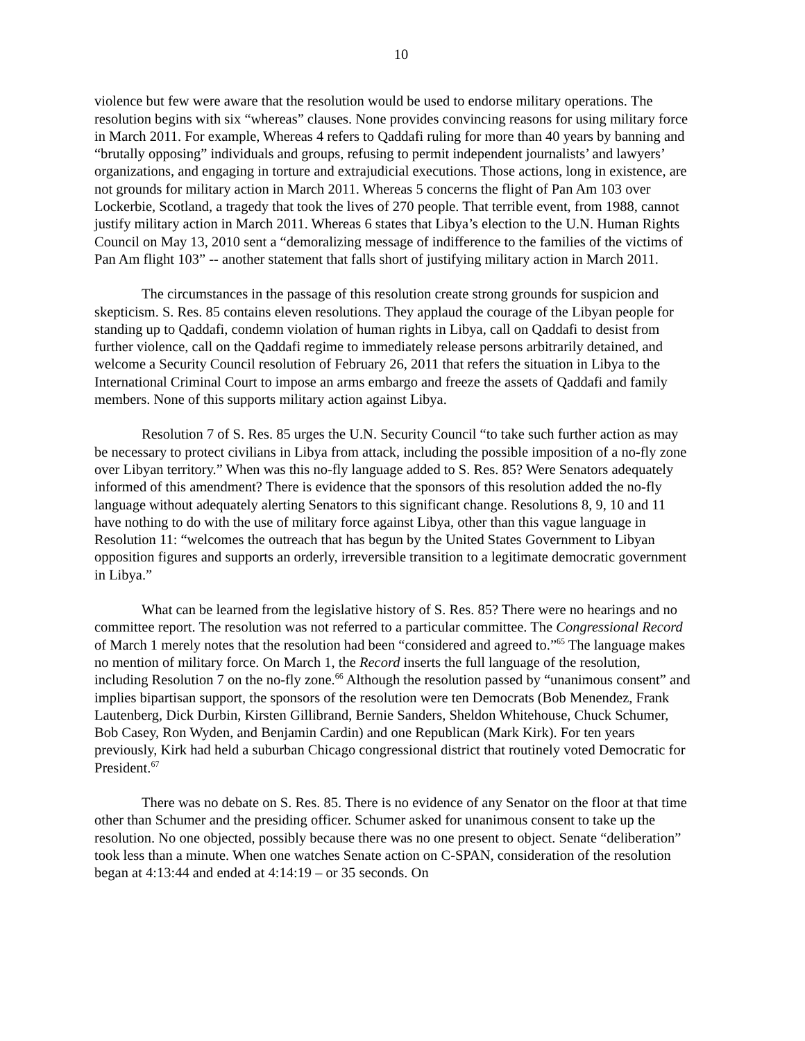10
violence but few were aware that the resolution would be used to endorse military operations. The resolution begins with six “whereas” clauses. None provides convincing reasons for using military force in March 2011. For example, Whereas 4 refers to Qaddafi ruling for more than 40 years by banning and “brutally opposing” individuals and groups, refusing to permit independent journalists’ and lawyers’ organizations, and engaging in torture and extrajudicial executions. Those actions, long in existence, are not grounds for military action in March 2011. Whereas 5 concerns the flight of Pan Am 103 over Lockerbie, Scotland, a tragedy that took the lives of 270 people. That terrible event, from 1988, cannot justify military action in March 2011. Whereas 6 states that Libya’s election to the U.N. Human Rights Council on May 13, 2010 sent a “demoralizing message of indifference to the families of the victims of Pan Am flight 103” -- another statement that falls short of justifying military action in March 2011.
The circumstances in the passage of this resolution create strong grounds for suspicion and skepticism. S. Res. 85 contains eleven resolutions. They applaud the courage of the Libyan people for standing up to Qaddafi, condemn violation of human rights in Libya, call on Qaddafi to desist from further violence, call on the Qaddafi regime to immediately release persons arbitrarily detained, and welcome a Security Council resolution of February 26, 2011 that refers the situation in Libya to the International Criminal Court to impose an arms embargo and freeze the assets of Qaddafi and family members. None of this supports military action against Libya.
Resolution 7 of S. Res. 85 urges the U.N. Security Council “to take such further action as may be necessary to protect civilians in Libya from attack, including the possible imposition of a no-fly zone over Libyan territory.” When was this no-fly language added to S. Res. 85? Were Senators adequately informed of this amendment? There is evidence that the sponsors of this resolution added the no-fly language without adequately alerting Senators to this significant change. Resolutions 8, 9, 10 and 11 have nothing to do with the use of military force against Libya, other than this vague language in Resolution 11: “welcomes the outreach that has begun by the United States Government to Libyan opposition figures and supports an orderly, irreversible transition to a legitimate democratic government in Libya.”
What can be learned from the legislative history of S. Res. 85? There were no hearings and no committee report. The resolution was not referred to a particular committee. The Congressional Record of March 1 merely notes that the resolution had been “considered and agreed to.”<sup>65</sup> The language makes no mention of military force. On March 1, the Record inserts the full language of the resolution, including Resolution 7 on the no-fly zone.<sup>66</sup> Although the resolution passed by “unanimous consent” and implies bipartisan support, the sponsors of the resolution were ten Democrats (Bob Menendez, Frank Lautenberg, Dick Durbin, Kirsten Gillibrand, Bernie Sanders, Sheldon Whitehouse, Chuck Schumer, Bob Casey, Ron Wyden, and Benjamin Cardin) and one Republican (Mark Kirk). For ten years previously, Kirk had held a suburban Chicago congressional district that routinely voted Democratic for President.<sup>67</sup>
There was no debate on S. Res. 85. There is no evidence of any Senator on the floor at that time other than Schumer and the presiding officer. Schumer asked for unanimous consent to take up the resolution. No one objected, possibly because there was no one present to object. Senate “deliberation” took less than a minute. When one watches Senate action on C-SPAN, consideration of the resolution began at 4:13:44 and ended at 4:14:19 – or 35 seconds. On